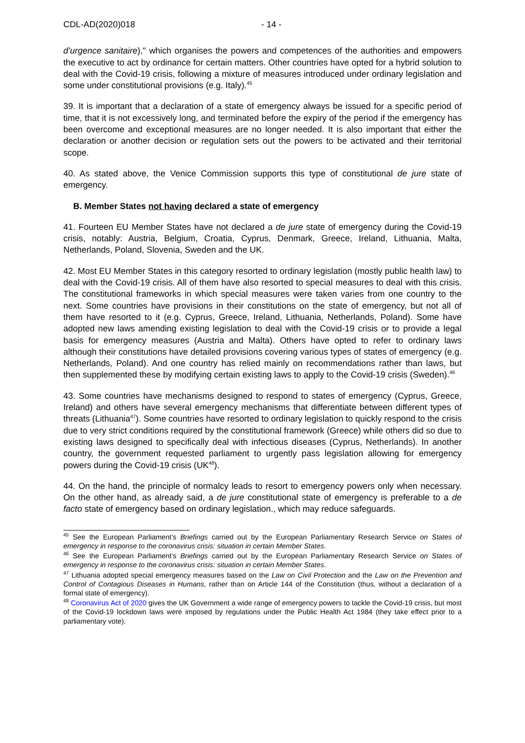CDL-AD(2020)018 - 14 -
d’urgence sanitaire)," which organises the powers and competences of the authorities and empowers the executive to act by ordinance for certain matters. Other countries have opted for a hybrid solution to deal with the Covid-19 crisis, following a mixture of measures introduced under ordinary legislation and some under constitutional provisions (e.g. Italy).<sup>45</sup>
39. It is important that a declaration of a state of emergency always be issued for a specific period of time, that it is not excessively long, and terminated before the expiry of the period if the emergency has been overcome and exceptional measures are no longer needed. It is also important that either the declaration or another decision or regulation sets out the powers to be activated and their territorial scope.
40. As stated above, the Venice Commission supports this type of constitutional de jure state of emergency.
B. Member States not having declared a state of emergency
41. Fourteen EU Member States have not declared a de jure state of emergency during the Covid-19 crisis, notably: Austria, Belgium, Croatia, Cyprus, Denmark, Greece, Ireland, Lithuania, Malta, Netherlands, Poland, Slovenia, Sweden and the UK.
42. Most EU Member States in this category resorted to ordinary legislation (mostly public health law) to deal with the Covid-19 crisis. All of them have also resorted to special measures to deal with this crisis. The constitutional frameworks in which special measures were taken varies from one country to the next. Some countries have provisions in their constitutions on the state of emergency, but not all of them have resorted to it (e.g. Cyprus, Greece, Ireland, Lithuania, Netherlands, Poland). Some have adopted new laws amending existing legislation to deal with the Covid-19 crisis or to provide a legal basis for emergency measures (Austria and Malta). Others have opted to refer to ordinary laws although their constitutions have detailed provisions covering various types of states of emergency (e.g. Netherlands, Poland). And one country has relied mainly on recommendations rather than laws, but then supplemented these by modifying certain existing laws to apply to the Covid-19 crisis (Sweden).<sup>46</sup>
43. Some countries have mechanisms designed to respond to states of emergency (Cyprus, Greece, Ireland) and others have several emergency mechanisms that differentiate between different types of threats (Lithuania<sup>47</sup>). Some countries have resorted to ordinary legislation to quickly respond to the crisis due to very strict conditions required by the constitutional framework (Greece) while others did so due to existing laws designed to specifically deal with infectious diseases (Cyprus, Netherlands). In another country, the government requested parliament to urgently pass legislation allowing for emergency powers during the Covid-19 crisis (UK<sup>48</sup>).
44. On the hand, the principle of normalcy leads to resort to emergency powers only when necessary. On the other hand, as already said, a de jure constitutional state of emergency is preferable to a de facto state of emergency based on ordinary legislation., which may reduce safeguards.
<sup>45</sup> See the European Parliament’s Briefings carried out by the European Parliamentary Research Service on States of emergency in response to the coronavirus crisis: situation in certain Member States.
<sup>46</sup> See the European Parliament’s Briefings carried out by the European Parliamentary Research Service on States of emergency in response to the coronavirus crisis: situation in certain Member States.
<sup>47</sup> Lithuania adopted special emergency measures based on the Law on Civil Protection and the Law on the Prevention and Control of Contagious Diseases in Humans, rather than on Article 144 of the Constitution (thus, without a declaration of a formal state of emergency).
<sup>48</sup> Coronavirus Act of 2020 gives the UK Government a wide range of emergency powers to tackle the Covid-19 crisis, but most of the Covid-19 lockdown laws were imposed by regulations under the Public Health Act 1984 (they take effect prior to a parliamentary vote).